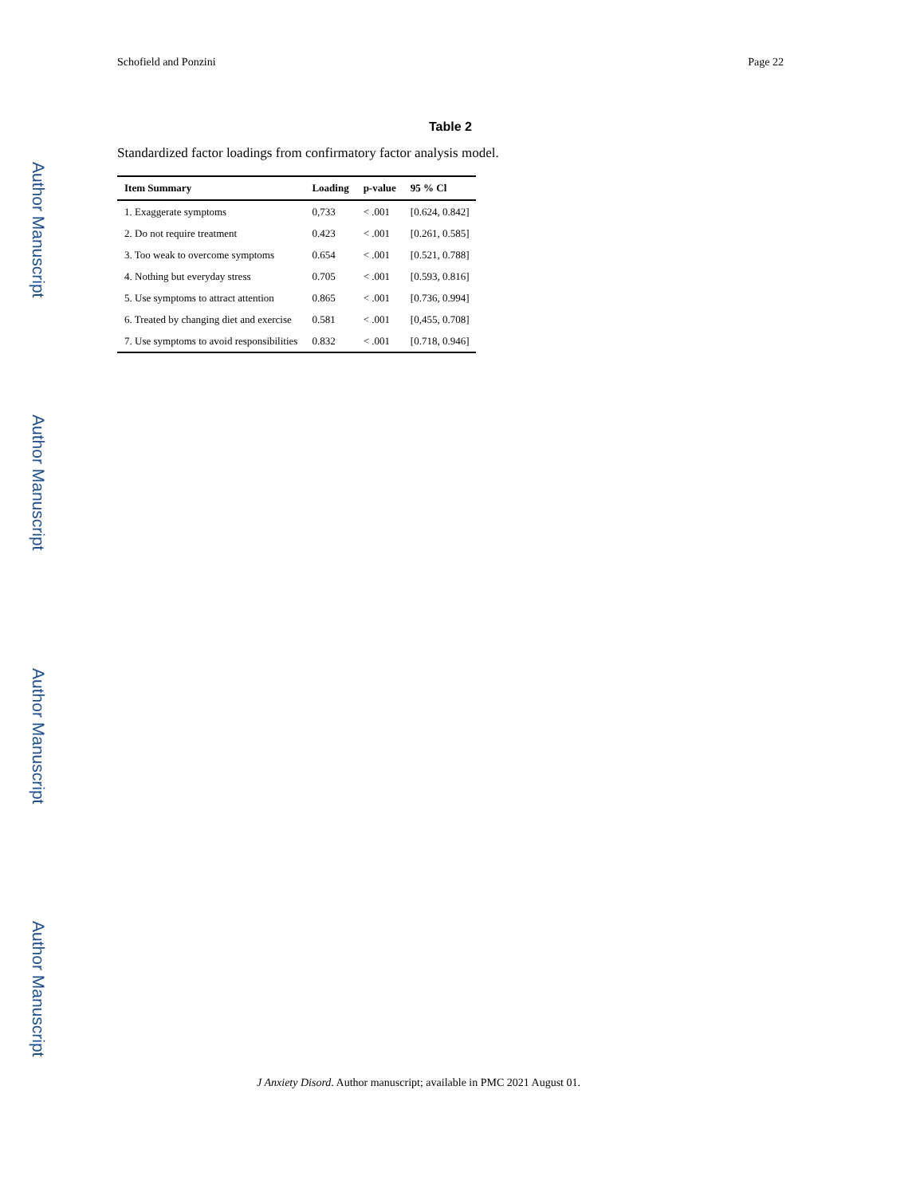Schofield and Ponzini Page 22
Table 2
Standardized factor loadings from confirmatory factor analysis model.
| Item Summary | Loading | p-value | 95 % Cl |
| --- | --- | --- | --- |
| 1. Exaggerate symptoms | 0,733 | < .001 | [0.624, 0.842] |
| 2. Do not require treatment | 0.423 | < .001 | [0.261, 0.585] |
| 3. Too weak to overcome symptoms | 0.654 | < .001 | [0.521, 0.788] |
| 4. Nothing but everyday stress | 0.705 | < .001 | [0.593, 0.816] |
| 5. Use symptoms to attract attention | 0.865 | < .001 | [0.736, 0.994] |
| 6. Treated by changing diet and exercise | 0.581 | < .001 | [0,455, 0.708] |
| 7. Use symptoms to avoid responsibilities | 0.832 | < .001 | [0.718, 0.946] |
J Anxiety Disord. Author manuscript; available in PMC 2021 August 01.
Author Manuscript
Author Manuscript
Author Manuscript
Author Manuscript